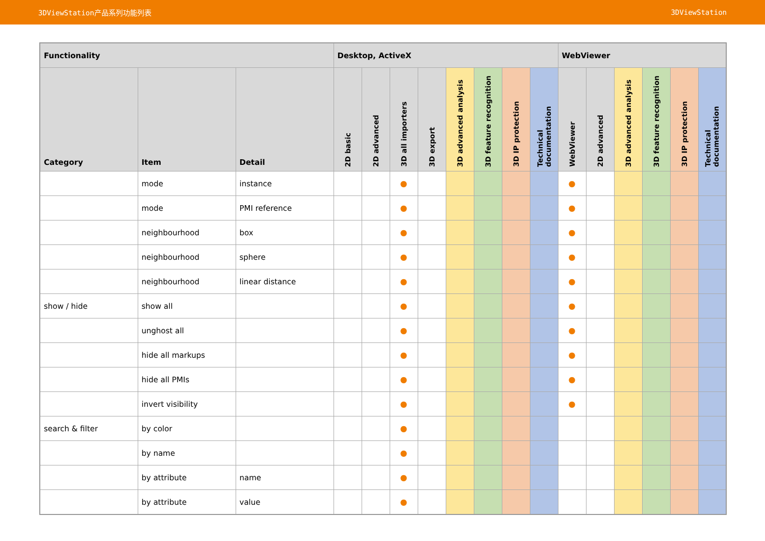3DViewStation产品系列功能列表 3DViewStation
| Functionality | | | Desktop, ActiveX | | | | | | | | WebViewer | | | | | |
| --- | --- | --- | --- | --- | --- | --- | --- | --- | --- | --- | --- | --- | --- | --- | --- | --- |
| Category | Item | Detail | 2D basic | 2D advanced | 3D all importers | 3D export | 3D advanced analysis | 3D feature recognition | 3D IP protection | Technical documentation | WebViewer | 2D advanced | 3D advanced analysis | 3D feature recognition | 3D IP protection | Technical documentation |
| | mode | instance | | | ● | | | | | | ● | | | | | |
| | mode | PMI reference | | | ● | | | | | | ● | | | | | |
| | neighbourhood | box | | | ● | | | | | | ● | | | | | |
| | neighbourhood | sphere | | | ● | | | | | | ● | | | | | |
| | neighbourhood | linear distance | | | ● | | | | | | ● | | | | | |
| show / hide | show all | | | | ● | | | | | | ● | | | | | |
| | unghost all | | | | ● | | | | | | ● | | | | | |
| | hide all markups | | | | ● | | | | | | ● | | | | | |
| | hide all PMIs | | | | ● | | | | | | ● | | | | | |
| | invert visibility | | | | ● | | | | | | ● | | | | | |
| search & filter | by color | | | | ● | | | | | | | | | | | |
| | by name | | | | ● | | | | | | | | | | | |
| | by attribute | name | | | ● | | | | | | | | | | | |
| | by attribute | value | | | ● | | | | | | | | | | | |